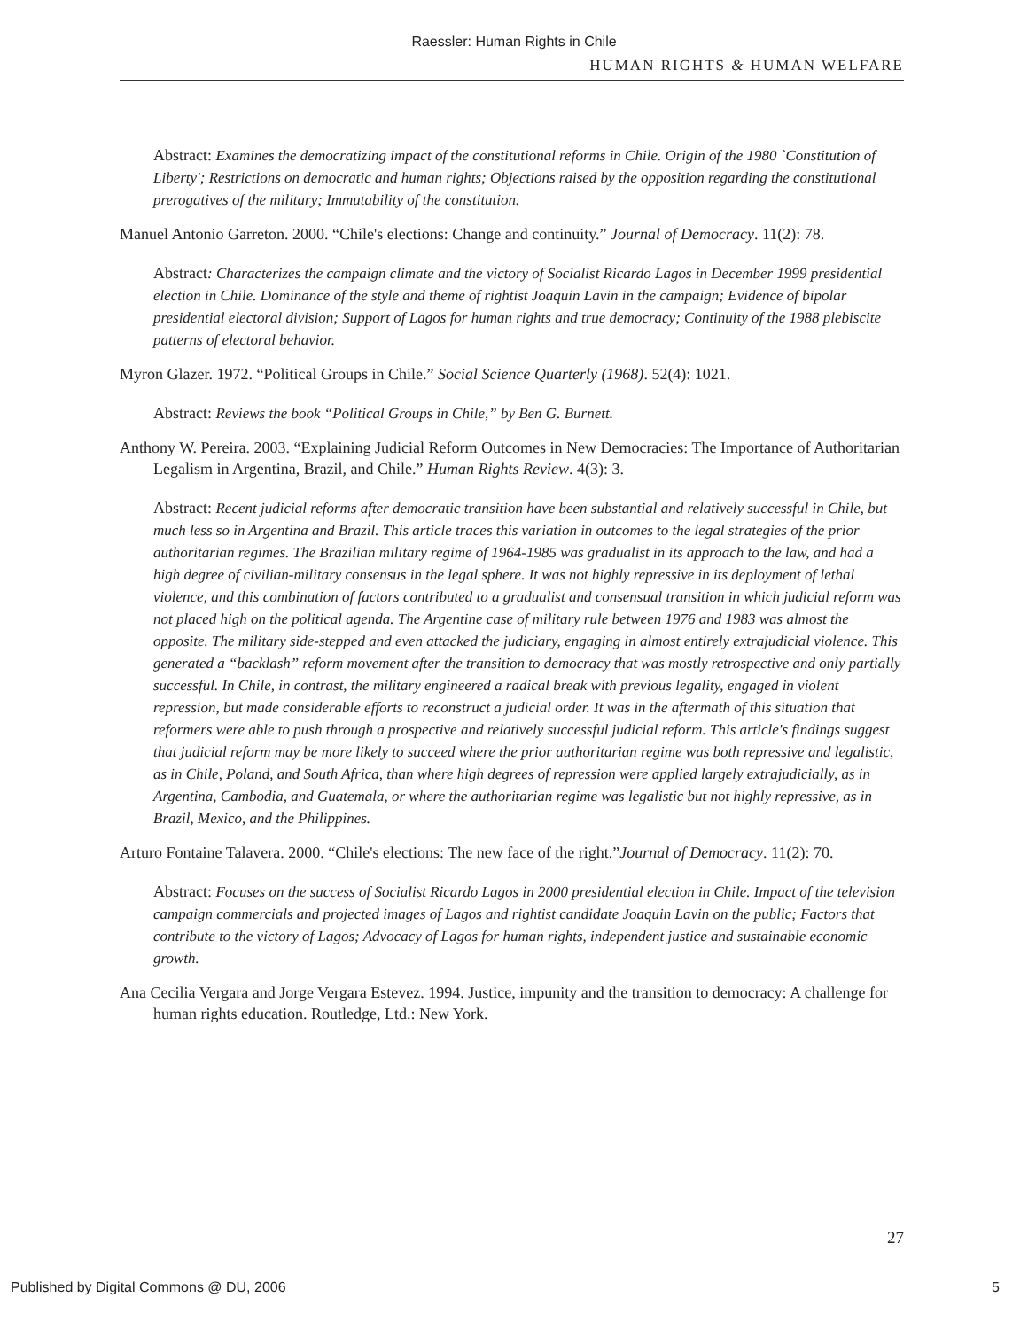Raessler: Human Rights in Chile
HUMAN RIGHTS & HUMAN WELFARE
Abstract: Examines the democratizing impact of the constitutional reforms in Chile. Origin of the 1980 `Constitution of Liberty'; Restrictions on democratic and human rights; Objections raised by the opposition regarding the constitutional prerogatives of the military; Immutability of the constitution.
Manuel Antonio Garreton. 2000. “Chile's elections: Change and continuity.” Journal of Democracy. 11(2): 78.
Abstract: Characterizes the campaign climate and the victory of Socialist Ricardo Lagos in December 1999 presidential election in Chile. Dominance of the style and theme of rightist Joaquin Lavin in the campaign; Evidence of bipolar presidential electoral division; Support of Lagos for human rights and true democracy; Continuity of the 1988 plebiscite patterns of electoral behavior.
Myron Glazer. 1972. “Political Groups in Chile.” Social Science Quarterly (1968). 52(4): 1021.
Abstract: Reviews the book “Political Groups in Chile,” by Ben G. Burnett.
Anthony W. Pereira. 2003. “Explaining Judicial Reform Outcomes in New Democracies: The Importance of Authoritarian Legalism in Argentina, Brazil, and Chile.” Human Rights Review. 4(3): 3.
Abstract: Recent judicial reforms after democratic transition have been substantial and relatively successful in Chile, but much less so in Argentina and Brazil. This article traces this variation in outcomes to the legal strategies of the prior authoritarian regimes. The Brazilian military regime of 1964-1985 was gradualist in its approach to the law, and had a high degree of civilian-military consensus in the legal sphere. It was not highly repressive in its deployment of lethal violence, and this combination of factors contributed to a gradualist and consensual transition in which judicial reform was not placed high on the political agenda. The Argentine case of military rule between 1976 and 1983 was almost the opposite. The military side-stepped and even attacked the judiciary, engaging in almost entirely extrajudicial violence. This generated a “backlash” reform movement after the transition to democracy that was mostly retrospective and only partially successful. In Chile, in contrast, the military engineered a radical break with previous legality, engaged in violent repression, but made considerable efforts to reconstruct a judicial order. It was in the aftermath of this situation that reformers were able to push through a prospective and relatively successful judicial reform. This article's findings suggest that judicial reform may be more likely to succeed where the prior authoritarian regime was both repressive and legalistic, as in Chile, Poland, and South Africa, than where high degrees of repression were applied largely extrajudicially, as in Argentina, Cambodia, and Guatemala, or where the authoritarian regime was legalistic but not highly repressive, as in Brazil, Mexico, and the Philippines.
Arturo Fontaine Talavera. 2000. “Chile's elections: The new face of the right.”Journal of Democracy. 11(2): 70.
Abstract: Focuses on the success of Socialist Ricardo Lagos in 2000 presidential election in Chile. Impact of the television campaign commercials and projected images of Lagos and rightist candidate Joaquin Lavin on the public; Factors that contribute to the victory of Lagos; Advocacy of Lagos for human rights, independent justice and sustainable economic growth.
Ana Cecilia Vergara and Jorge Vergara Estevez. 1994. Justice, impunity and the transition to democracy: A challenge for human rights education. Routledge, Ltd.: New York.
27
Published by Digital Commons @ DU, 2006 5